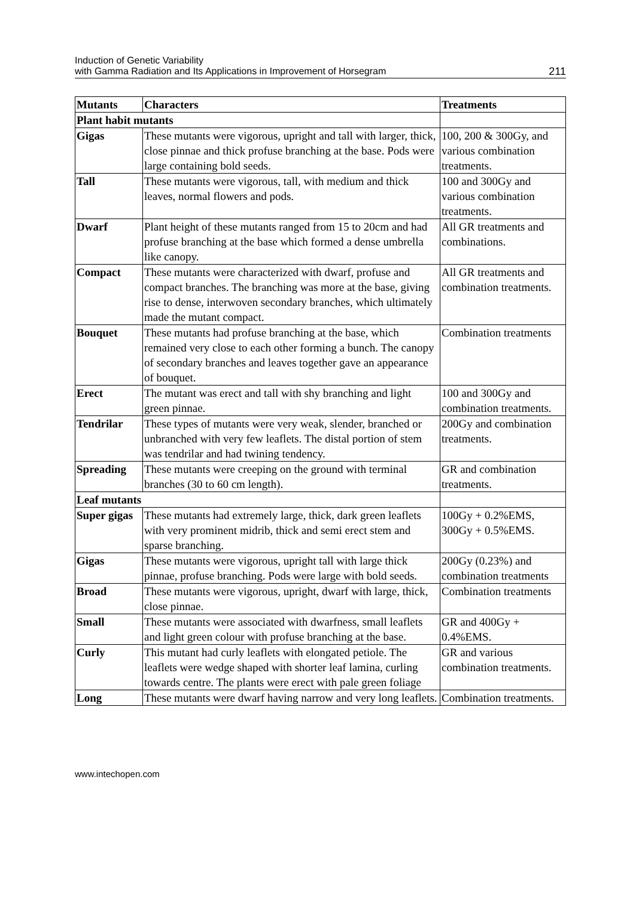Induction of Genetic Variability
with Gamma Radiation and Its Applications in Improvement of Horsegram
211
| Mutants | Characters | Treatments |
| --- | --- | --- |
| Plant habit mutants | | |
| Gigas | These mutants were vigorous, upright and tall with larger, thick, close pinnae and thick profuse branching at the base. Pods were large containing bold seeds. | 100, 200 & 300Gy, and various combination treatments. |
| Tall | These mutants were vigorous, tall, with medium and thick leaves, normal flowers and pods. | 100 and 300Gy and various combination treatments. |
| Dwarf | Plant height of these mutants ranged from 15 to 20cm and had profuse branching at the base which formed a dense umbrella like canopy. | All GR treatments and combinations. |
| Compact | These mutants were characterized with dwarf, profuse and compact branches. The branching was more at the base, giving rise to dense, interwoven secondary branches, which ultimately made the mutant compact. | All GR treatments and combination treatments. |
| Bouquet | These mutants had profuse branching at the base, which remained very close to each other forming a bunch. The canopy of secondary branches and leaves together gave an appearance of bouquet. | Combination treatments |
| Erect | The mutant was erect and tall with shy branching and light green pinnae. | 100 and 300Gy and combination treatments. |
| Tendrilar | These types of mutants were very weak, slender, branched or unbranched with very few leaflets. The distal portion of stem was tendrilar and had twining tendency. | 200Gy and combination treatments. |
| Spreading | These mutants were creeping on the ground with terminal branches (30 to 60 cm length). | GR and combination treatments. |
| Leaf mutants | | |
| Super gigas | These mutants had extremely large, thick, dark green leaflets with very prominent midrib, thick and semi erect stem and sparse branching. | 100Gy + 0.2%EMS, 300Gy + 0.5%EMS. |
| Gigas | These mutants were vigorous, upright tall with large thick pinnae, profuse branching. Pods were large with bold seeds. | 200Gy (0.23%) and combination treatments |
| Broad | These mutants were vigorous, upright, dwarf with large, thick, close pinnae. | Combination treatments |
| Small | These mutants were associated with dwarfness, small leaflets and light green colour with profuse branching at the base. | GR and 400Gy + 0.4%EMS. |
| Curly | This mutant had curly leaflets with elongated petiole. The leaflets were wedge shaped with shorter leaf lamina, curling towards centre. The plants were erect with pale green foliage | GR and various combination treatments. |
| Long | These mutants were dwarf having narrow and very long leaflets. | Combination treatments. |
www.intechopen.com